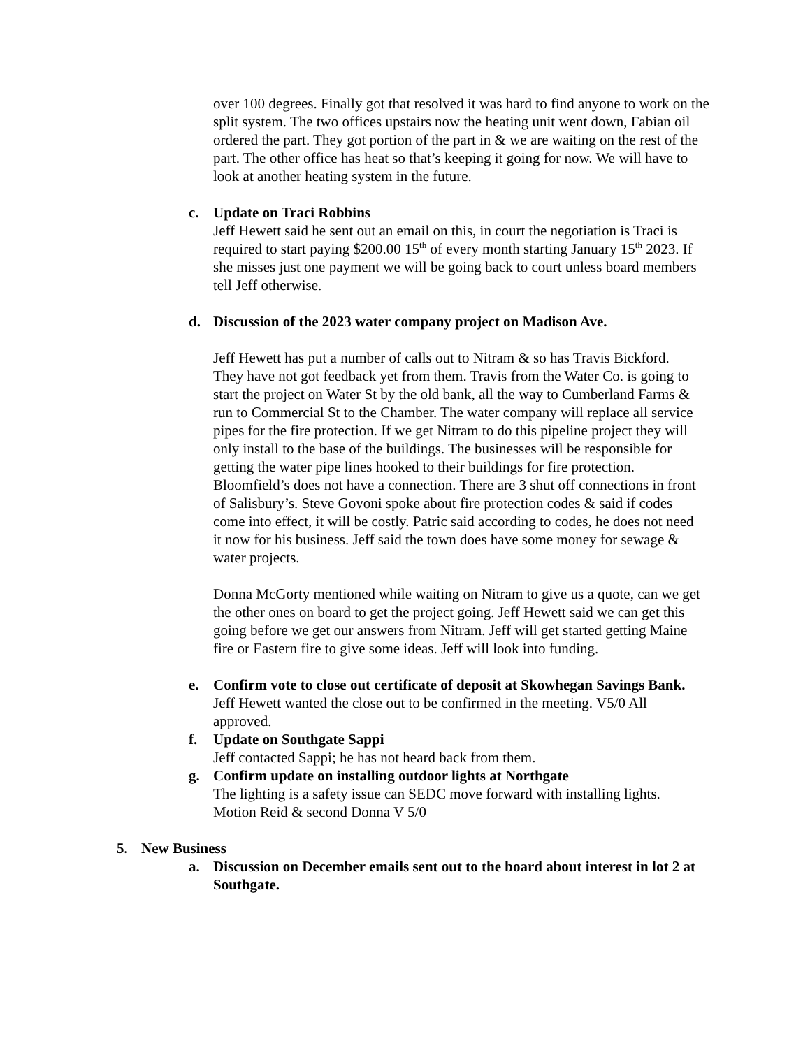over 100 degrees. Finally got that resolved it was hard to find anyone to work on the split system. The two offices upstairs now the heating unit went down, Fabian oil ordered the part. They got portion of the part in & we are waiting on the rest of the part. The other office has heat so that’s keeping it going for now. We will have to look at another heating system in the future.
c. Update on Traci Robbins
Jeff Hewett said he sent out an email on this, in court the negotiation is Traci is required to start paying $200.00 15<sup>th</sup> of every month starting January 15<sup>th</sup> 2023. If she misses just one payment we will be going back to court unless board members tell Jeff otherwise.
d. Discussion of the 2023 water company project on Madison Ave.
Jeff Hewett has put a number of calls out to Nitram & so has Travis Bickford. They have not got feedback yet from them. Travis from the Water Co. is going to start the project on Water St by the old bank, all the way to Cumberland Farms & run to Commercial St to the Chamber. The water company will replace all service pipes for the fire protection. If we get Nitram to do this pipeline project they will only install to the base of the buildings. The businesses will be responsible for getting the water pipe lines hooked to their buildings for fire protection. Bloomfield’s does not have a connection. There are 3 shut off connections in front of Salisbury’s. Steve Govoni spoke about fire protection codes & said if codes come into effect, it will be costly. Patric said according to codes, he does not need it now for his business. Jeff said the town does have some money for sewage & water projects.
Donna McGorty mentioned while waiting on Nitram to give us a quote, can we get the other ones on board to get the project going. Jeff Hewett said we can get this going before we get our answers from Nitram. Jeff will get started getting Maine fire or Eastern fire to give some ideas. Jeff will look into funding.
e. Confirm vote to close out certificate of deposit at Skowhegan Savings Bank.
Jeff Hewett wanted the close out to be confirmed in the meeting. V5/0 All approved.
f. Update on Southgate Sappi
Jeff contacted Sappi; he has not heard back from them.
g. Confirm update on installing outdoor lights at Northgate
The lighting is a safety issue can SEDC move forward with installing lights. Motion Reid & second Donna V 5/0
5. New Business
a. Discussion on December emails sent out to the board about interest in lot 2 at Southgate.